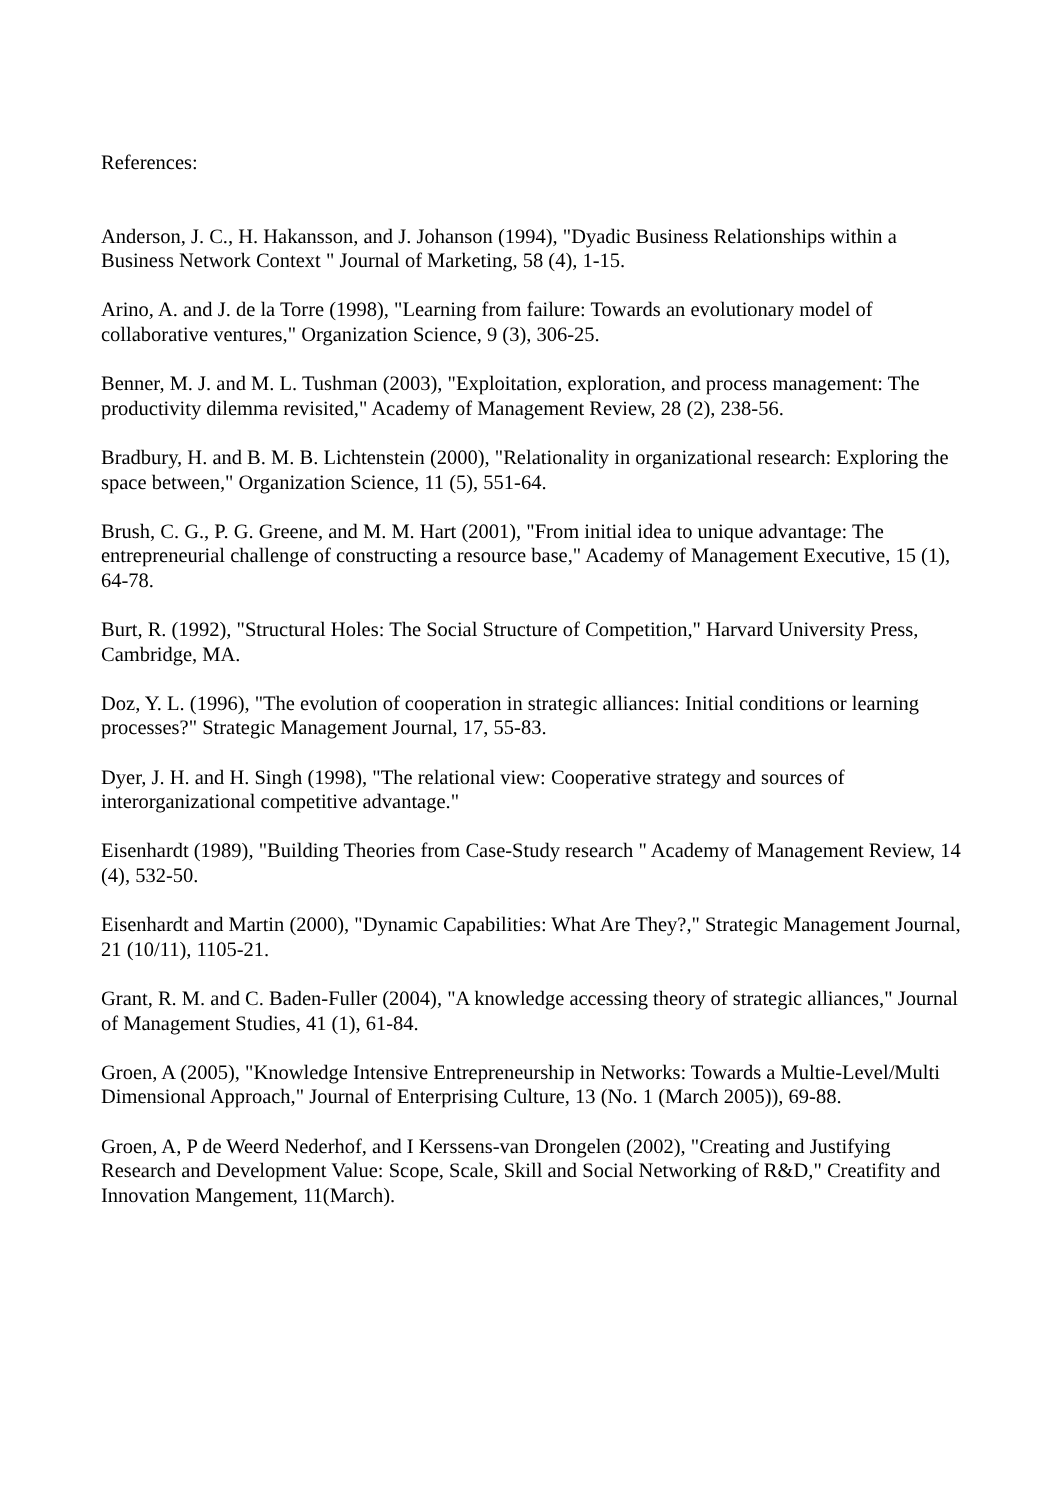References:
Anderson, J. C., H. Hakansson, and J. Johanson (1994), "Dyadic Business Relationships within a Business Network Context " Journal of Marketing, 58 (4), 1-15.
Arino, A. and J. de la Torre (1998), "Learning from failure: Towards an evolutionary model of collaborative ventures," Organization Science, 9 (3), 306-25.
Benner, M. J. and M. L. Tushman (2003), "Exploitation, exploration, and process management: The productivity dilemma revisited," Academy of Management Review, 28 (2), 238-56.
Bradbury, H. and B. M. B. Lichtenstein (2000), "Relationality in organizational research: Exploring the space between," Organization Science, 11 (5), 551-64.
Brush, C. G., P. G. Greene, and M. M. Hart (2001), "From initial idea to unique advantage: The entrepreneurial challenge of constructing a resource base," Academy of Management Executive, 15 (1), 64-78.
Burt, R. (1992), "Structural Holes: The Social Structure of Competition," Harvard University Press, Cambridge, MA.
Doz, Y. L. (1996), "The evolution of cooperation in strategic alliances: Initial conditions or learning processes?" Strategic Management Journal, 17, 55-83.
Dyer, J. H. and H. Singh (1998), "The relational view: Cooperative strategy and sources of interorganizational competitive advantage."
Eisenhardt (1989), "Building Theories from Case-Study research " Academy of Management Review, 14 (4), 532-50.
Eisenhardt and Martin (2000), "Dynamic Capabilities: What Are They?," Strategic Management Journal, 21 (10/11), 1105-21.
Grant, R. M. and C. Baden-Fuller (2004), "A knowledge accessing theory of strategic alliances," Journal of Management Studies, 41 (1), 61-84.
Groen, A (2005), "Knowledge Intensive Entrepreneurship in Networks: Towards a Multie-Level/Multi Dimensional Approach," Journal of Enterprising Culture, 13 (No. 1 (March 2005)), 69-88.
Groen, A, P de Weerd Nederhof, and I Kerssens-van Drongelen (2002), "Creating and Justifying Research and Development Value: Scope, Scale, Skill and Social Networking of R&D," Creatifity and Innovation Mangement, 11(March).